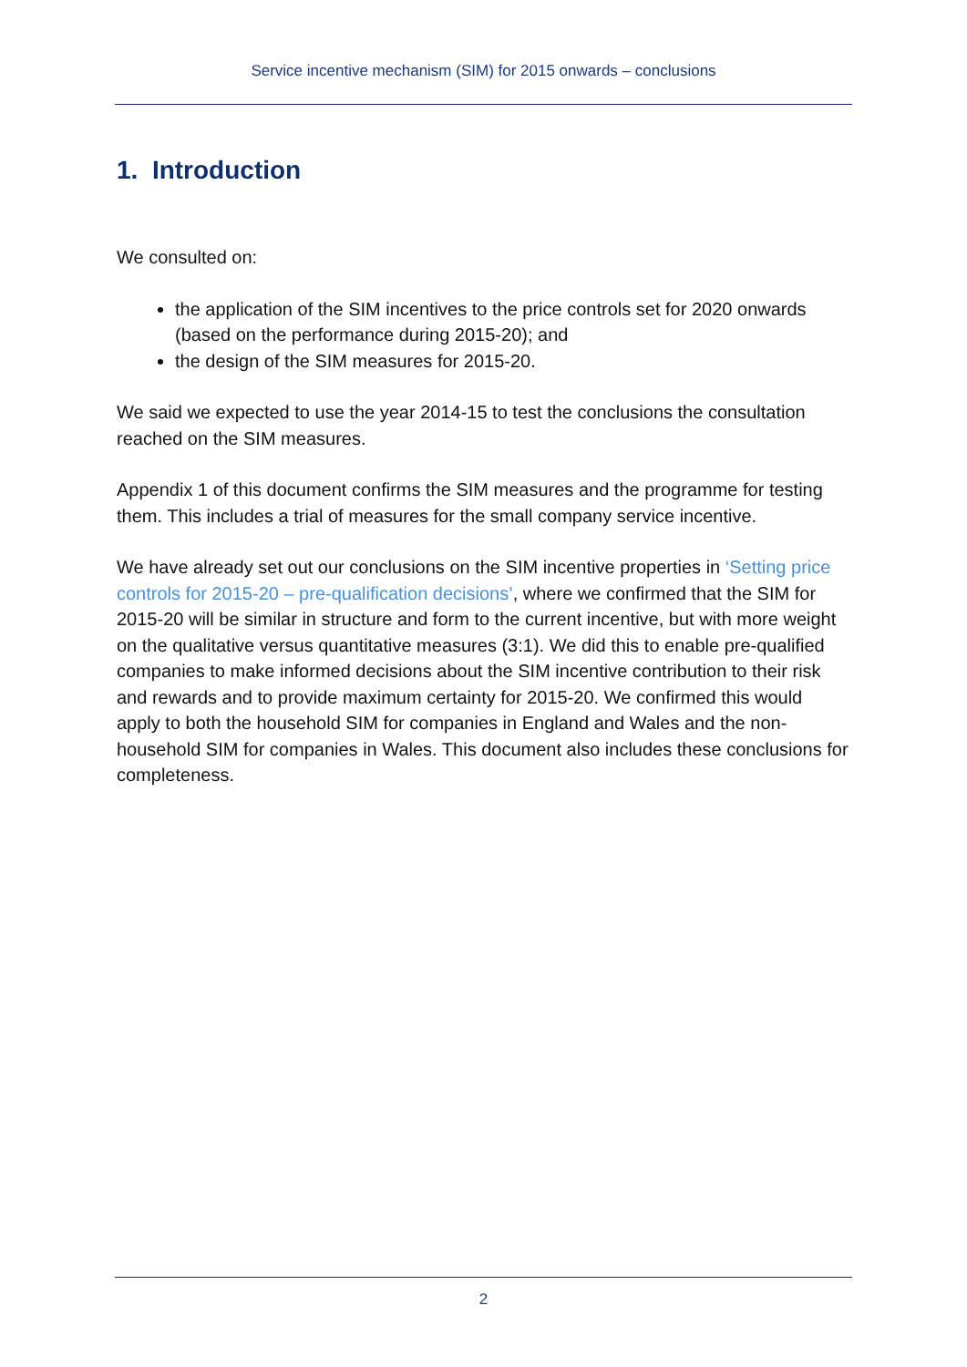Service incentive mechanism (SIM) for 2015 onwards – conclusions
1. Introduction
We consulted on:
the application of the SIM incentives to the price controls set for 2020 onwards (based on the performance during 2015-20); and
the design of the SIM measures for 2015-20.
We said we expected to use the year 2014-15 to test the conclusions the consultation reached on the SIM measures.
Appendix 1 of this document confirms the SIM measures and the programme for testing them. This includes a trial of measures for the small company service incentive.
We have already set out our conclusions on the SIM incentive properties in ‘Setting price controls for 2015-20 – pre-qualification decisions’, where we confirmed that the SIM for 2015-20 will be similar in structure and form to the current incentive, but with more weight on the qualitative versus quantitative measures (3:1). We did this to enable pre-qualified companies to make informed decisions about the SIM incentive contribution to their risk and rewards and to provide maximum certainty for 2015-20. We confirmed this would apply to both the household SIM for companies in England and Wales and the non-household SIM for companies in Wales. This document also includes these conclusions for completeness.
2